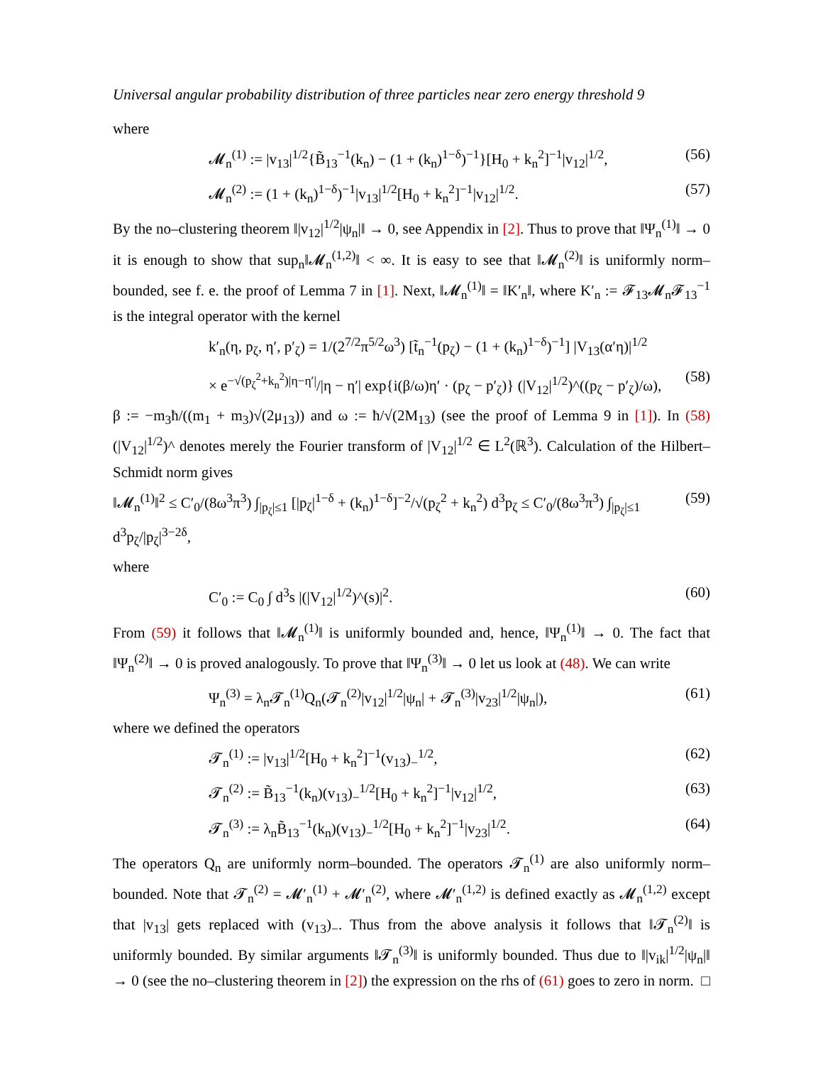Universal angular probability distribution of three particles near zero energy threshold 9
where
𝓜<sub>n</sub><sup>(1)</sup> := |v<sub>13</sub>|<sup>1/2</sup>{B̃<sub>13</sub><sup>−1</sup>(k<sub>n</sub>) − (1 + (k<sub>n</sub>)<sup>1−δ</sup>)<sup>−1</sup>}[H<sub>0</sub> + k<sub>n</sub><sup>2</sup>]<sup>−1</sup>|v<sub>12</sub>|<sup>1/2</sup>, (56)
𝓜<sub>n</sub><sup>(2)</sup> := (1 + (k<sub>n</sub>)<sup>1−δ</sup>)<sup>−1</sup>|v<sub>13</sub>|<sup>1/2</sup>[H<sub>0</sub> + k<sub>n</sub><sup>2</sup>]<sup>−1</sup>|v<sub>12</sub>|<sup>1/2</sup>. (57)
By the no–clustering theorem ‖|v<sub>12</sub>|<sup>1/2</sup>|ψ<sub>n</sub>|‖ → 0, see Appendix in [2]. Thus to prove that ‖Ψ<sub>n</sub><sup>(1)</sup>‖ → 0 it is enough to show that sup<sub>n</sub>‖𝓜<sub>n</sub><sup>(1,2)</sup>‖ < ∞. It is easy to see that ‖𝓜<sub>n</sub><sup>(2)</sup>‖ is uniformly norm–bounded, see f. e. the proof of Lemma 7 in [1]. Next, ‖𝓜<sub>n</sub><sup>(1)</sup>‖ = ‖K′<sub>n</sub>‖, where K′<sub>n</sub> := 𝓕<sub>13</sub>𝓜<sub>n</sub>𝓕<sub>13</sub><sup>−1</sup> is the integral operator with the kernel
k′<sub>n</sub>(η, p<sub>ζ</sub>, η′, p′<sub>ζ</sub>) = 1/(2<sup>7/2</sup>π<sup>5/2</sup>ω<sup>3</sup>) [t̃<sub>n</sub><sup>−1</sup>(p<sub>ζ</sub>) − (1 + (k<sub>n</sub>)<sup>1−δ</sup>)<sup>−1</sup>] |V<sub>13</sub>(α′η)|<sup>1/2</sup>
× e<sup>−√(p<sub>ζ</sub><sup>2</sup>+k<sub>n</sub><sup>2</sup>)|η−η′|</sup>/|η − η′| exp{i(β/ω)η′ · (p<sub>ζ</sub> − p′<sub>ζ</sub>)} (|V<sub>12</sub>|<sup>1/2</sup>)^((p<sub>ζ</sub> − p′<sub>ζ</sub>)/ω), (58)
β := −m<sub>3</sub>ħ/((m<sub>1</sub> + m<sub>3</sub>)√(2μ<sub>13</sub>)) and ω := ħ/√(2M<sub>13</sub>) (see the proof of Lemma 9 in [1]). In (58) (|V<sub>12</sub>|<sup>1/2</sup>)^ denotes merely the Fourier transform of |V<sub>12</sub>|<sup>1/2</sup> ∈ L<sup>2</sup>(ℝ<sup>3</sup>). Calculation of the Hilbert–Schmidt norm gives
‖𝓜<sub>n</sub><sup>(1)</sup>‖<sup>2</sup> ≤ C′<sub>0</sub>/(8ω<sup>3</sup>π<sup>3</sup>) ∫<sub>|p<sub>ζ</sub>|≤1</sub> [|p<sub>ζ</sub>|<sup>1−δ</sup> + (k<sub>n</sub>)<sup>1−δ</sup>]<sup>−2</sup>/√(p<sub>ζ</sub><sup>2</sup> + k<sub>n</sub><sup>2</sup>) d<sup>3</sup>p<sub>ζ</sub> ≤ C′<sub>0</sub>/(8ω<sup>3</sup>π<sup>3</sup>) ∫<sub>|p<sub>ζ</sub>|≤1</sub> d<sup>3</sup>p<sub>ζ</sub>/|p<sub>ζ</sub>|<sup>3−2δ</sup>, (59)
where
C′<sub>0</sub> := C<sub>0</sub> ∫ d<sup>3</sup>s |(|V<sub>12</sub>|<sup>1/2</sup>)^(s)|<sup>2</sup>. (60)
From (59) it follows that ‖𝓜<sub>n</sub><sup>(1)</sup>‖ is uniformly bounded and, hence, ‖Ψ<sub>n</sub><sup>(1)</sup>‖ → 0. The fact that ‖Ψ<sub>n</sub><sup>(2)</sup>‖ → 0 is proved analogously. To prove that ‖Ψ<sub>n</sub><sup>(3)</sup>‖ → 0 let us look at (48). We can write
Ψ<sub>n</sub><sup>(3)</sup> = λ<sub>n</sub>𝓣<sub>n</sub><sup>(1)</sup>Q<sub>n</sub>(𝓣<sub>n</sub><sup>(2)</sup>|v<sub>12</sub>|<sup>1/2</sup>|ψ<sub>n</sub>| + 𝓣<sub>n</sub><sup>(3)</sup>|v<sub>23</sub>|<sup>1/2</sup>|ψ<sub>n</sub>|), (61)
where we defined the operators
𝓣<sub>n</sub><sup>(1)</sup> := |v<sub>13</sub>|<sup>1/2</sup>[H<sub>0</sub> + k<sub>n</sub><sup>2</sup>]<sup>−1</sup>(v<sub>13</sub>)<sub>−</sub><sup>1/2</sup>, (62)
𝓣<sub>n</sub><sup>(2)</sup> := B̃<sub>13</sub><sup>−1</sup>(k<sub>n</sub>)(v<sub>13</sub>)<sub>−</sub><sup>1/2</sup>[H<sub>0</sub> + k<sub>n</sub><sup>2</sup>]<sup>−1</sup>|v<sub>12</sub>|<sup>1/2</sup>, (63)
𝓣<sub>n</sub><sup>(3)</sup> := λ<sub>n</sub>B̃<sub>13</sub><sup>−1</sup>(k<sub>n</sub>)(v<sub>13</sub>)<sub>−</sub><sup>1/2</sup>[H<sub>0</sub> + k<sub>n</sub><sup>2</sup>]<sup>−1</sup>|v<sub>23</sub>|<sup>1/2</sup>. (64)
The operators Q<sub>n</sub> are uniformly norm–bounded. The operators 𝓣<sub>n</sub><sup>(1)</sup> are also uniformly norm–bounded. Note that 𝓣<sub>n</sub><sup>(2)</sup> = 𝓜′<sub>n</sub><sup>(1)</sup> + 𝓜′<sub>n</sub><sup>(2)</sup>, where 𝓜′<sub>n</sub><sup>(1,2)</sup> is defined exactly as 𝓜<sub>n</sub><sup>(1,2)</sup> except that |v<sub>13</sub>| gets replaced with (v<sub>13</sub>)<sub>−</sub>. Thus from the above analysis it follows that ‖𝓣<sub>n</sub><sup>(2)</sup>‖ is uniformly bounded. By similar arguments ‖𝓣<sub>n</sub><sup>(3)</sup>‖ is uniformly bounded. Thus due to ‖|v<sub>ik</sub>|<sup>1/2</sup>|ψ<sub>n</sub>|‖ → 0 (see the no–clustering theorem in [2]) the expression on the rhs of (61) goes to zero in norm. □